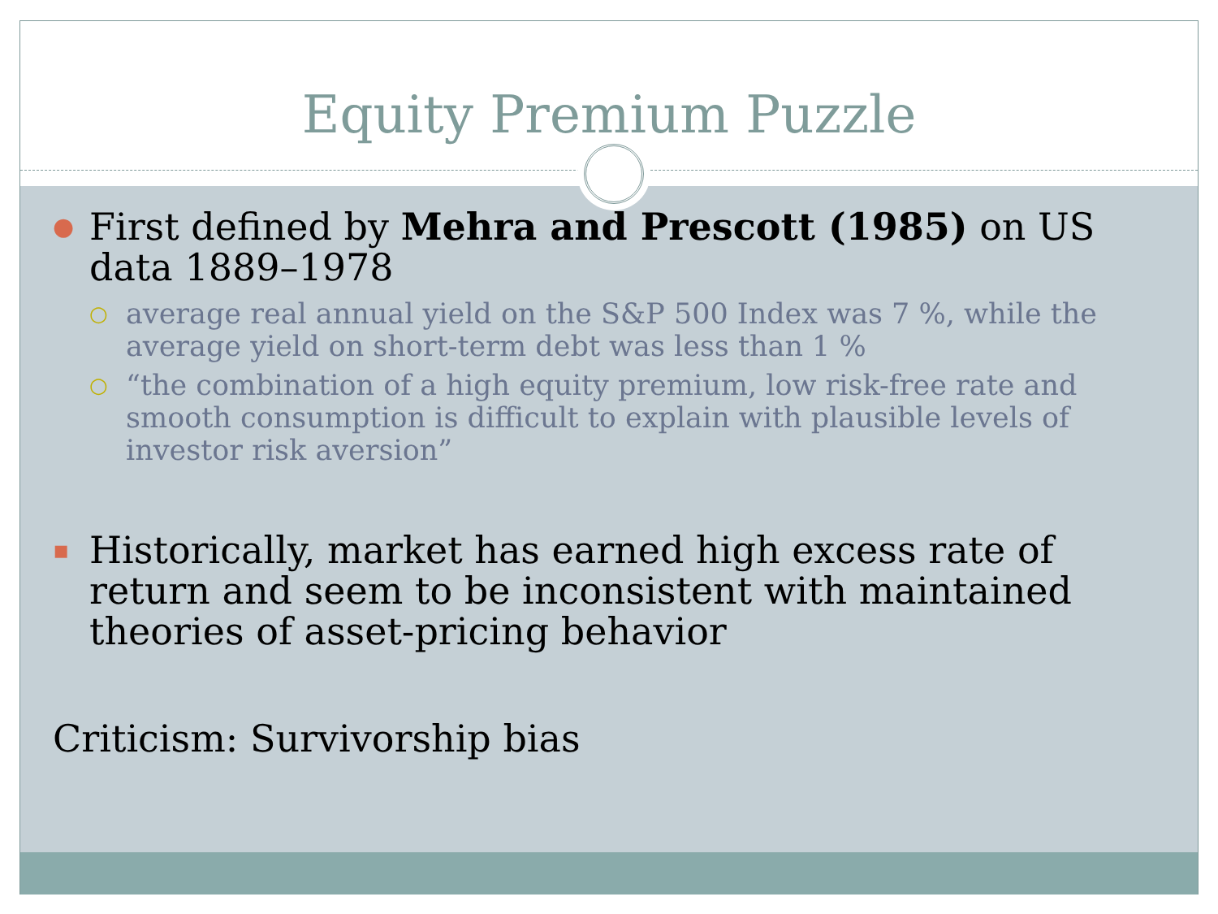Equity Premium Puzzle
● First defined by Mehra and Prescott (1985) on US data 1889–1978
○ average real annual yield on the S&P 500 Index was 7 %, while the average yield on short-term debt was less than 1 %
○ “the combination of a high equity premium, low risk-free rate and smooth consumption is difficult to explain with plausible levels of investor risk aversion”
▪ Historically, market has earned high excess rate of return and seem to be inconsistent with maintained theories of asset-pricing behavior
Criticism: Survivorship bias